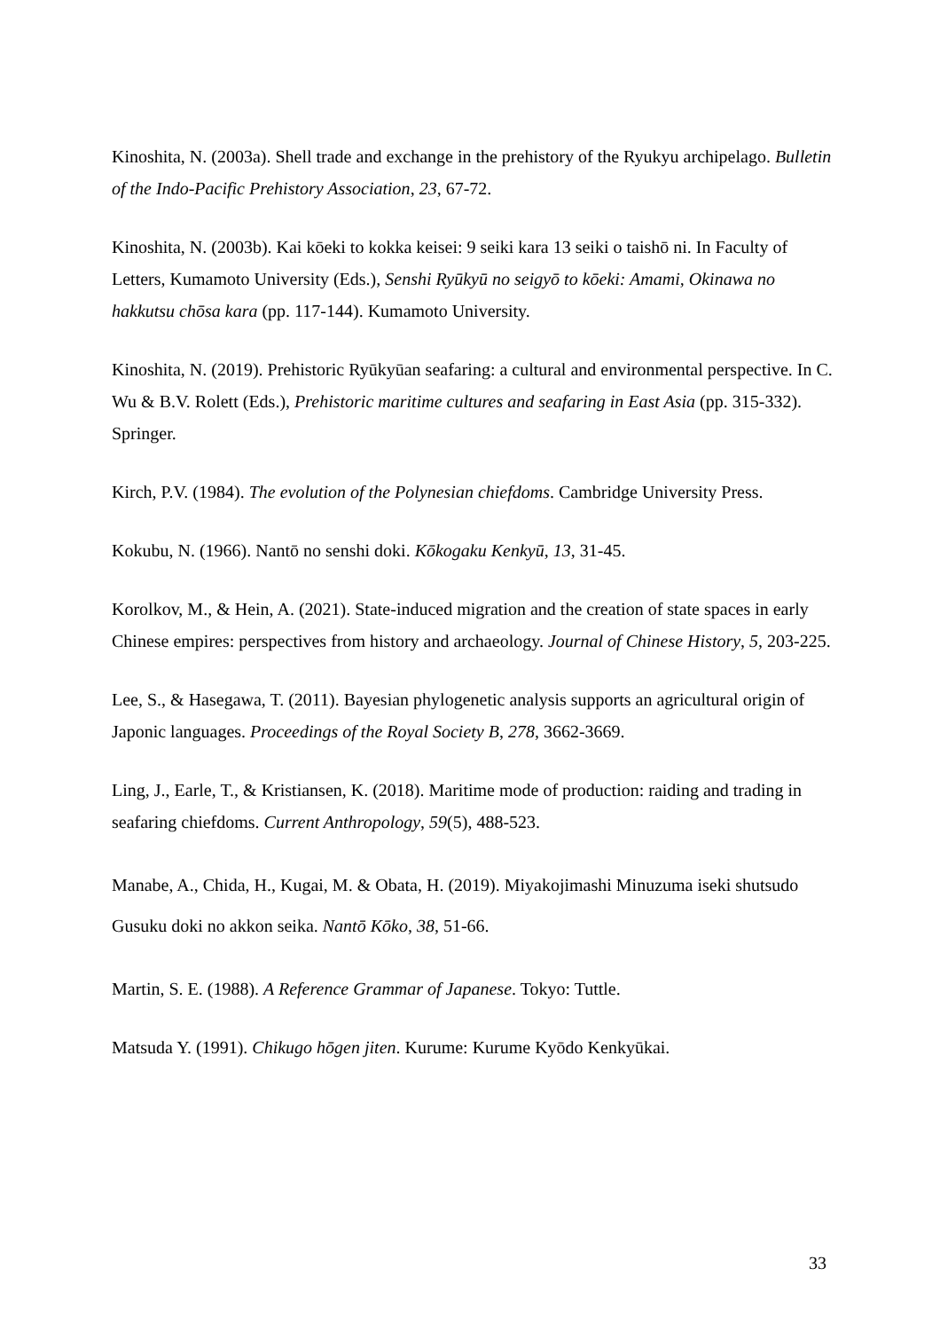Kinoshita, N. (2003a). Shell trade and exchange in the prehistory of the Ryukyu archipelago. Bulletin of the Indo-Pacific Prehistory Association, 23, 67-72.
Kinoshita, N. (2003b). Kai kōeki to kokka keisei: 9 seiki kara 13 seiki o taishō ni. In Faculty of Letters, Kumamoto University (Eds.), Senshi Ryūkyū no seigyō to kōeki: Amami, Okinawa no hakkutsu chōsa kara (pp. 117-144). Kumamoto University.
Kinoshita, N. (2019). Prehistoric Ryūkyūan seafaring: a cultural and environmental perspective. In C. Wu & B.V. Rolett (Eds.), Prehistoric maritime cultures and seafaring in East Asia (pp. 315-332). Springer.
Kirch, P.V. (1984). The evolution of the Polynesian chiefdoms. Cambridge University Press.
Kokubu, N. (1966). Nantō no senshi doki. Kōkogaku Kenkyū, 13, 31-45.
Korolkov, M., & Hein, A. (2021). State-induced migration and the creation of state spaces in early Chinese empires: perspectives from history and archaeology. Journal of Chinese History, 5, 203-225.
Lee, S., & Hasegawa, T. (2011). Bayesian phylogenetic analysis supports an agricultural origin of Japonic languages. Proceedings of the Royal Society B, 278, 3662-3669.
Ling, J., Earle, T., & Kristiansen, K. (2018). Maritime mode of production: raiding and trading in seafaring chiefdoms. Current Anthropology, 59(5), 488-523.
Manabe, A., Chida, H., Kugai, M. & Obata, H. (2019). Miyakojimashi Minuzuma iseki shutsudo Gusuku doki no akkon seika. Nantō Kōko, 38, 51-66.
Martin, S. E. (1988). A Reference Grammar of Japanese. Tokyo: Tuttle.
Matsuda Y. (1991). Chikugo hōgen jiten. Kurume: Kurume Kyōdo Kenkyūkai.
33